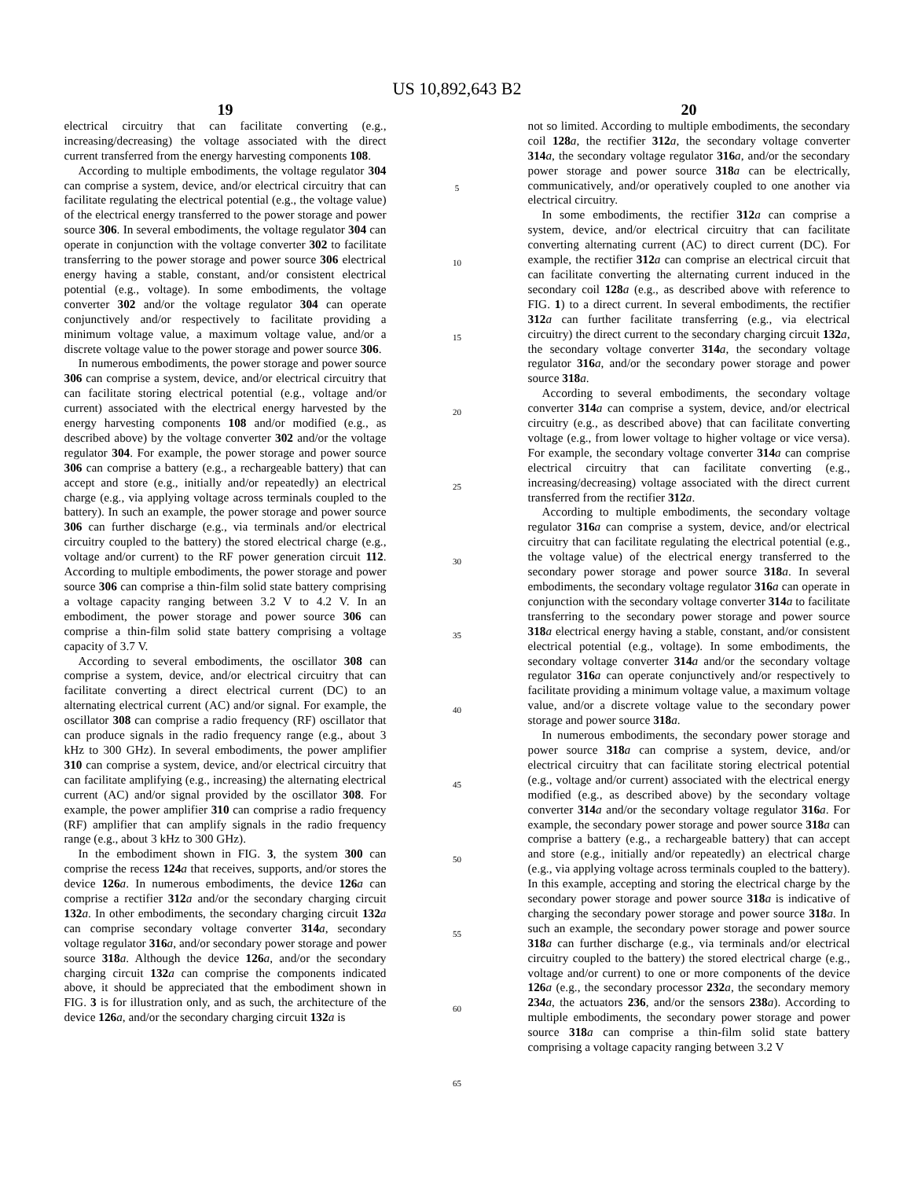US 10,892,643 B2
19
electrical circuitry that can facilitate converting (e.g., increasing/decreasing) the voltage associated with the direct current transferred from the energy harvesting components 108.
According to multiple embodiments, the voltage regulator 304 can comprise a system, device, and/or electrical circuitry that can facilitate regulating the electrical potential (e.g., the voltage value) of the electrical energy transferred to the power storage and power source 306. In several embodiments, the voltage regulator 304 can operate in conjunction with the voltage converter 302 to facilitate transferring to the power storage and power source 306 electrical energy having a stable, constant, and/or consistent electrical potential (e.g., voltage). In some embodiments, the voltage converter 302 and/or the voltage regulator 304 can operate conjunctively and/or respectively to facilitate providing a minimum voltage value, a maximum voltage value, and/or a discrete voltage value to the power storage and power source 306.
In numerous embodiments, the power storage and power source 306 can comprise a system, device, and/or electrical circuitry that can facilitate storing electrical potential (e.g., voltage and/or current) associated with the electrical energy harvested by the energy harvesting components 108 and/or modified (e.g., as described above) by the voltage converter 302 and/or the voltage regulator 304. For example, the power storage and power source 306 can comprise a battery (e.g., a rechargeable battery) that can accept and store (e.g., initially and/or repeatedly) an electrical charge (e.g., via applying voltage across terminals coupled to the battery). In such an example, the power storage and power source 306 can further discharge (e.g., via terminals and/or electrical circuitry coupled to the battery) the stored electrical charge (e.g., voltage and/or current) to the RF power generation circuit 112. According to multiple embodiments, the power storage and power source 306 can comprise a thin-film solid state battery comprising a voltage capacity ranging between 3.2 V to 4.2 V. In an embodiment, the power storage and power source 306 can comprise a thin-film solid state battery comprising a voltage capacity of 3.7 V.
According to several embodiments, the oscillator 308 can comprise a system, device, and/or electrical circuitry that can facilitate converting a direct electrical current (DC) to an alternating electrical current (AC) and/or signal. For example, the oscillator 308 can comprise a radio frequency (RF) oscillator that can produce signals in the radio frequency range (e.g., about 3 kHz to 300 GHz). In several embodiments, the power amplifier 310 can comprise a system, device, and/or electrical circuitry that can facilitate amplifying (e.g., increasing) the alternating electrical current (AC) and/or signal provided by the oscillator 308. For example, the power amplifier 310 can comprise a radio frequency (RF) amplifier that can amplify signals in the radio frequency range (e.g., about 3 kHz to 300 GHz).
In the embodiment shown in FIG. 3, the system 300 can comprise the recess 124 a that receives, supports, and/or stores the device 126 a. In numerous embodiments, the device 126 a can comprise a rectifier 312 a and/or the secondary charging circuit 132 a. In other embodiments, the secondary charging circuit 132 a can comprise secondary voltage converter 314 a, secondary voltage regulator 316 a, and/or secondary power storage and power source 318 a. Although the device 126 a, and/or the secondary charging circuit 132 a can comprise the components indicated above, it should be appreciated that the embodiment shown in FIG. 3 is for illustration only, and as such, the architecture of the device 126 a, and/or the secondary charging circuit 132 a is
5
10
15
20
25
30
35
40
45
50
55
60
65
20
not so limited. According to multiple embodiments, the secondary coil 128 a, the rectifier 312 a, the secondary voltage converter 314 a, the secondary voltage regulator 316 a, and/or the secondary power storage and power source 318 a can be electrically, communicatively, and/or operatively coupled to one another via electrical circuitry.
In some embodiments, the rectifier 312 a can comprise a system, device, and/or electrical circuitry that can facilitate converting alternating current (AC) to direct current (DC). For example, the rectifier 312 a can comprise an electrical circuit that can facilitate converting the alternating current induced in the secondary coil 128 a (e.g., as described above with reference to FIG. 1) to a direct current. In several embodiments, the rectifier 312 a can further facilitate transferring (e.g., via electrical circuitry) the direct current to the secondary charging circuit 132 a, the secondary voltage converter 314 a, the secondary voltage regulator 316 a, and/or the secondary power storage and power source 318 a.
According to several embodiments, the secondary voltage converter 314 a can comprise a system, device, and/or electrical circuitry (e.g., as described above) that can facilitate converting voltage (e.g., from lower voltage to higher voltage or vice versa). For example, the secondary voltage converter 314 a can comprise electrical circuitry that can facilitate converting (e.g., increasing/decreasing) voltage associated with the direct current transferred from the rectifier 312 a.
According to multiple embodiments, the secondary voltage regulator 316 a can comprise a system, device, and/or electrical circuitry that can facilitate regulating the electrical potential (e.g., the voltage value) of the electrical energy transferred to the secondary power storage and power source 318 a. In several embodiments, the secondary voltage regulator 316 a can operate in conjunction with the secondary voltage converter 314 a to facilitate transferring to the secondary power storage and power source 318 a electrical energy having a stable, constant, and/or consistent electrical potential (e.g., voltage). In some embodiments, the secondary voltage converter 314 a and/or the secondary voltage regulator 316 a can operate conjunctively and/or respectively to facilitate providing a minimum voltage value, a maximum voltage value, and/or a discrete voltage value to the secondary power storage and power source 318 a.
In numerous embodiments, the secondary power storage and power source 318 a can comprise a system, device, and/or electrical circuitry that can facilitate storing electrical potential (e.g., voltage and/or current) associated with the electrical energy modified (e.g., as described above) by the secondary voltage converter 314 a and/or the secondary voltage regulator 316 a. For example, the secondary power storage and power source 318 a can comprise a battery (e.g., a rechargeable battery) that can accept and store (e.g., initially and/or repeatedly) an electrical charge (e.g., via applying voltage across terminals coupled to the battery). In this example, accepting and storing the electrical charge by the secondary power storage and power source 318 a is indicative of charging the secondary power storage and power source 318 a. In such an example, the secondary power storage and power source 318 a can further discharge (e.g., via terminals and/or electrical circuitry coupled to the battery) the stored electrical charge (e.g., voltage and/or current) to one or more components of the device 126 a (e.g., the secondary processor 232 a, the secondary memory 234 a, the actuators 236, and/or the sensors 238 a). According to multiple embodiments, the secondary power storage and power source 318 a can comprise a thin-film solid state battery comprising a voltage capacity ranging between 3.2 V